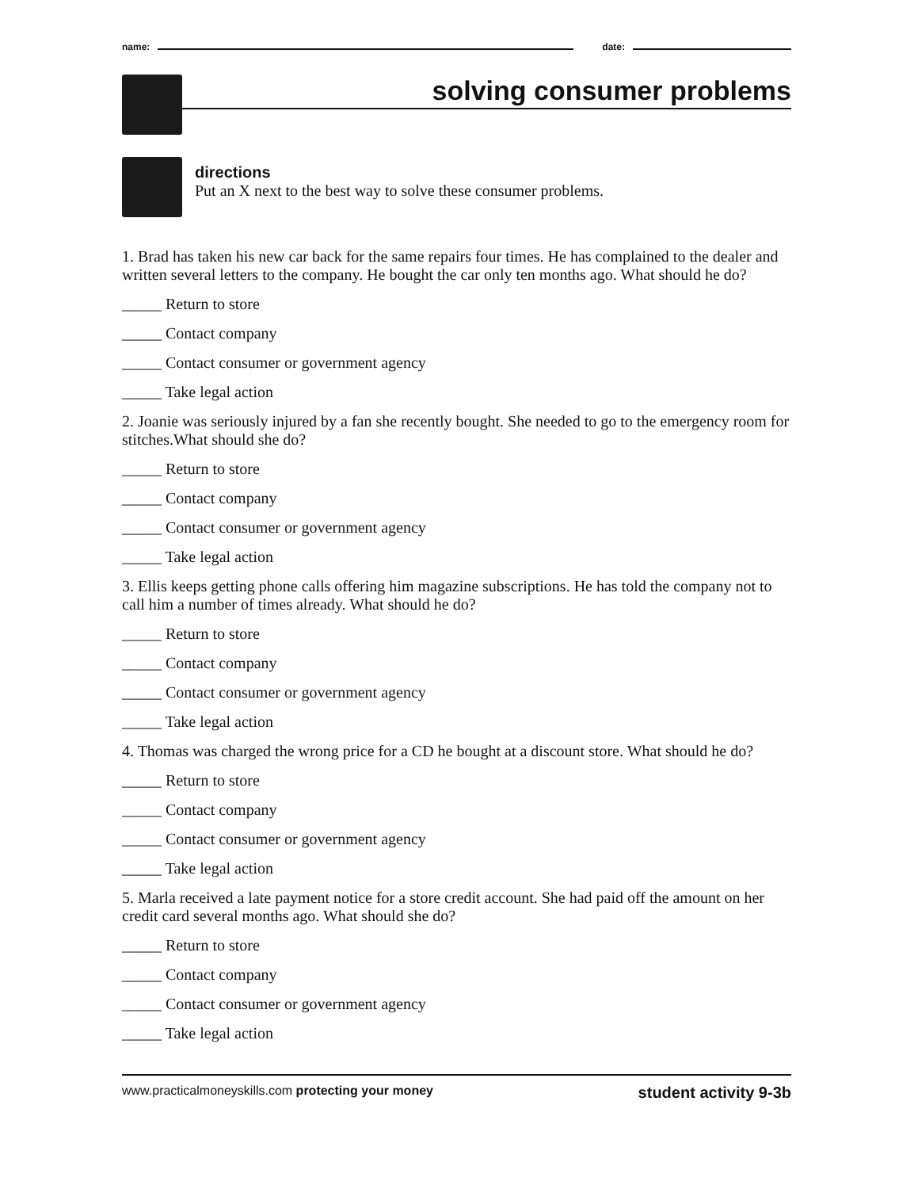name:
date:
solving consumer problems
directions
Put an X next to the best way to solve these consumer problems.
1. Brad has taken his new car back for the same repairs four times. He has complained to the dealer and written several letters to the company. He bought the car only ten months ago. What should he do?
_____ Return to store
_____ Contact company
_____ Contact consumer or government agency
_____ Take legal action
2. Joanie was seriously injured by a fan she recently bought. She needed to go to the emergency room for stitches.What should she do?
_____ Return to store
_____ Contact company
_____ Contact consumer or government agency
_____ Take legal action
3. Ellis keeps getting phone calls offering him magazine subscriptions. He has told the company not to call him a number of times already. What should he do?
_____ Return to store
_____ Contact company
_____ Contact consumer or government agency
_____ Take legal action
4. Thomas was charged the wrong price for a CD he bought at a discount store. What should he do?
_____ Return to store
_____ Contact company
_____ Contact consumer or government agency
_____ Take legal action
5. Marla received a late payment notice for a store credit account. She had paid off the amount on her credit card several months ago. What should she do?
_____ Return to store
_____ Contact company
_____ Contact consumer or government agency
_____ Take legal action
www.practicalmoneyskills.com protecting your money student activity 9-3b